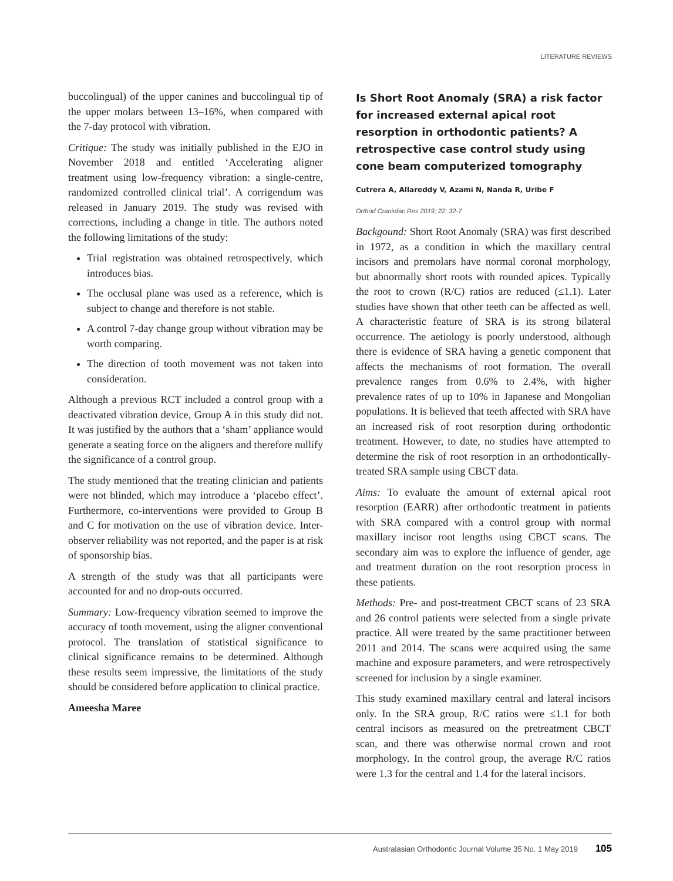LITERATURE REVIEWS
buccolingual) of the upper canines and buccolingual tip of the upper molars between 13–16%, when compared with the 7-day protocol with vibration.
Critique: The study was initially published in the EJO in November 2018 and entitled ‘Accelerating aligner treatment using low-frequency vibration: a single-centre, randomized controlled clinical trial’. A corrigendum was released in January 2019. The study was revised with corrections, including a change in title. The authors noted the following limitations of the study:
Trial registration was obtained retrospectively, which introduces bias.
The occlusal plane was used as a reference, which is subject to change and therefore is not stable.
A control 7-day change group without vibration may be worth comparing.
The direction of tooth movement was not taken into consideration.
Although a previous RCT included a control group with a deactivated vibration device, Group A in this study did not. It was justified by the authors that a ‘sham’ appliance would generate a seating force on the aligners and therefore nullify the significance of a control group.
The study mentioned that the treating clinician and patients were not blinded, which may introduce a ‘placebo effect’. Furthermore, co-interventions were provided to Group B and C for motivation on the use of vibration device. Inter-observer reliability was not reported, and the paper is at risk of sponsorship bias.
A strength of the study was that all participants were accounted for and no drop-outs occurred.
Summary: Low-frequency vibration seemed to improve the accuracy of tooth movement, using the aligner conventional protocol. The translation of statistical significance to clinical significance remains to be determined. Although these results seem impressive, the limitations of the study should be considered before application to clinical practice.
Ameesha Maree
Is Short Root Anomaly (SRA) a risk factor for increased external apical root resorption in orthodontic patients? A retrospective case control study using cone beam computerized tomography
Cutrera A, Allareddy V, Azami N, Nanda R, Uribe F
Orthod Craniofac Res 2019; 22: 32-7
Backgound: Short Root Anomaly (SRA) was first described in 1972, as a condition in which the maxillary central incisors and premolars have normal coronal morphology, but abnormally short roots with rounded apices. Typically the root to crown (R/C) ratios are reduced (≤1.1). Later studies have shown that other teeth can be affected as well. A characteristic feature of SRA is its strong bilateral occurrence. The aetiology is poorly understood, although there is evidence of SRA having a genetic component that affects the mechanisms of root formation. The overall prevalence ranges from 0.6% to 2.4%, with higher prevalence rates of up to 10% in Japanese and Mongolian populations. It is believed that teeth affected with SRA have an increased risk of root resorption during orthodontic treatment. However, to date, no studies have attempted to determine the risk of root resorption in an orthodontically-treated SRA sample using CBCT data.
Aims: To evaluate the amount of external apical root resorption (EARR) after orthodontic treatment in patients with SRA compared with a control group with normal maxillary incisor root lengths using CBCT scans. The secondary aim was to explore the influence of gender, age and treatment duration on the root resorption process in these patients.
Methods: Pre- and post-treatment CBCT scans of 23 SRA and 26 control patients were selected from a single private practice. All were treated by the same practitioner between 2011 and 2014. The scans were acquired using the same machine and exposure parameters, and were retrospectively screened for inclusion by a single examiner.
This study examined maxillary central and lateral incisors only. In the SRA group, R/C ratios were ≤1.1 for both central incisors as measured on the pretreatment CBCT scan, and there was otherwise normal crown and root morphology. In the control group, the average R/C ratios were 1.3 for the central and 1.4 for the lateral incisors.
Australasian Orthodontic Journal Volume 35 No. 1 May 2019 105